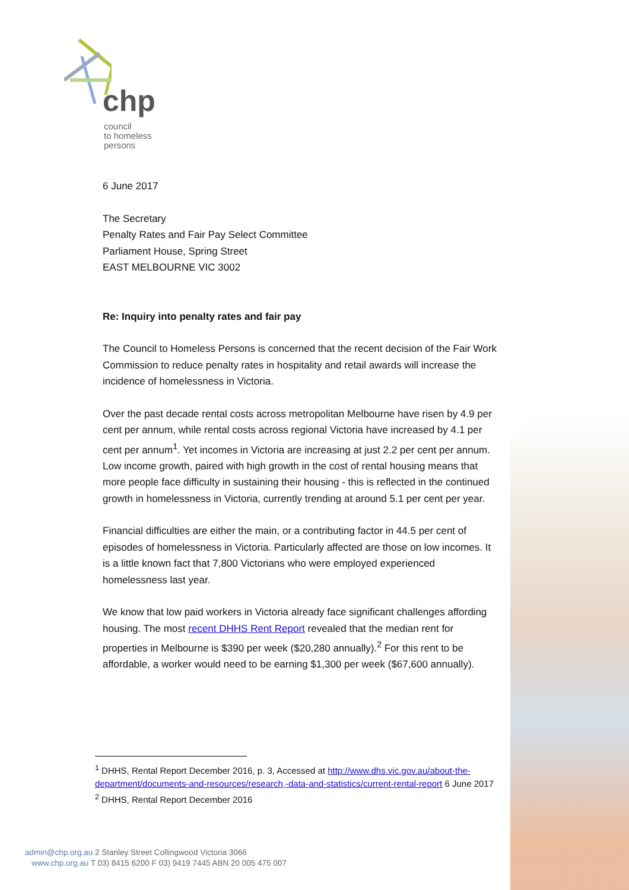chp
council
to homeless
persons
6 June 2017
The Secretary
Penalty Rates and Fair Pay Select Committee
Parliament House, Spring Street
EAST MELBOURNE VIC 3002
Re: Inquiry into penalty rates and fair pay
The Council to Homeless Persons is concerned that the recent decision of the Fair Work Commission to reduce penalty rates in hospitality and retail awards will increase the incidence of homelessness in Victoria.
Over the past decade rental costs across metropolitan Melbourne have risen by 4.9 per cent per annum, while rental costs across regional Victoria have increased by 4.1 per cent per annum<sup>1</sup>. Yet incomes in Victoria are increasing at just 2.2 per cent per annum. Low income growth, paired with high growth in the cost of rental housing means that more people face difficulty in sustaining their housing - this is reflected in the continued growth in homelessness in Victoria, currently trending at around 5.1 per cent per year.
Financial difficulties are either the main, or a contributing factor in 44.5 per cent of episodes of homelessness in Victoria. Particularly affected are those on low incomes. It is a little known fact that 7,800 Victorians who were employed experienced homelessness last year.
We know that low paid workers in Victoria already face significant challenges affording housing. The most recent DHHS Rent Report revealed that the median rent for properties in Melbourne is $390 per week ($20,280 annually).<sup>2</sup> For this rent to be affordable, a worker would need to be earning $1,300 per week ($67,600 annually).
<sup>1</sup> DHHS, Rental Report December 2016, p. 3, Accessed at http://www.dhs.vic.gov.au/about-the-department/documents-and-resources/research,-data-and-statistics/current-rental-report 6 June 2017
<sup>2</sup> DHHS, Rental Report December 2016
admin@chp.org.au 2 Stanley Street Collingwood Victoria 3066
www.chp.org.au T 03) 8415 6200 F 03) 9419 7445 ABN 20 005 475 007